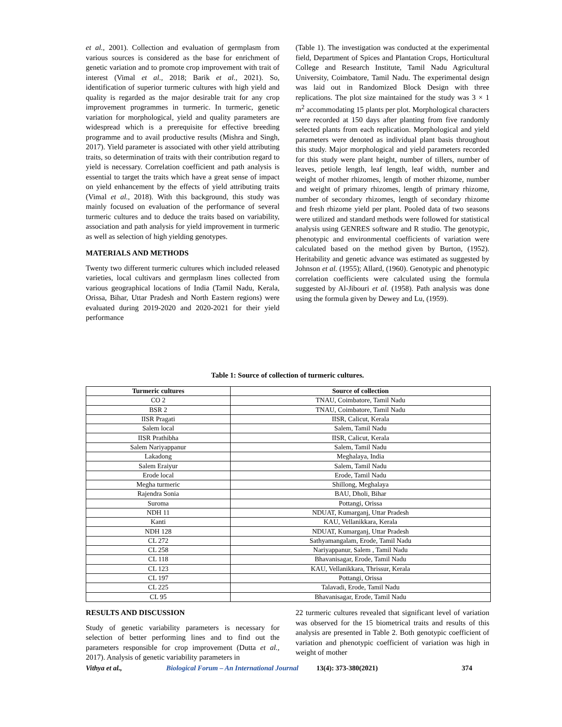et al., 2001). Collection and evaluation of germplasm from various sources is considered as the base for enrichment of genetic variation and to promote crop improvement with trait of interest (Vimal et al., 2018; Barik et al., 2021). So, identification of superior turmeric cultures with high yield and quality is regarded as the major desirable trait for any crop improvement programmes in turmeric. In turmeric, genetic variation for morphological, yield and quality parameters are widespread which is a prerequisite for effective breeding programme and to avail productive results (Mishra and Singh, 2017). Yield parameter is associated with other yield attributing traits, so determination of traits with their contribution regard to yield is necessary. Correlation coefficient and path analysis is essential to target the traits which have a great sense of impact on yield enhancement by the effects of yield attributing traits (Vimal et al., 2018). With this background, this study was mainly focused on evaluation of the performance of several turmeric cultures and to deduce the traits based on variability, association and path analysis for yield improvement in turmeric as well as selection of high yielding genotypes.
MATERIALS AND METHODS
Twenty two different turmeric cultures which included released varieties, local cultivars and germplasm lines collected from various geographical locations of India (Tamil Nadu, Kerala, Orissa, Bihar, Uttar Pradesh and North Eastern regions) were evaluated during 2019-2020 and 2020-2021 for their yield performance
(Table 1). The investigation was conducted at the experimental field, Department of Spices and Plantation Crops, Horticultural College and Research Institute, Tamil Nadu Agricultural University, Coimbatore, Tamil Nadu. The experimental design was laid out in Randomized Block Design with three replications. The plot size maintained for the study was 3 × 1 m<sup>2</sup> accommodating 15 plants per plot. Morphological characters were recorded at 150 days after planting from five randomly selected plants from each replication. Morphological and yield parameters were denoted as individual plant basis throughout this study. Major morphological and yield parameters recorded for this study were plant height, number of tillers, number of leaves, petiole length, leaf length, leaf width, number and weight of mother rhizomes, length of mother rhizome, number and weight of primary rhizomes, length of primary rhizome, number of secondary rhizomes, length of secondary rhizome and fresh rhizome yield per plant. Pooled data of two seasons were utilized and standard methods were followed for statistical analysis using GENRES software and R studio. The genotypic, phenotypic and environmental coefficients of variation were calculated based on the method given by Burton, (1952). Heritability and genetic advance was estimated as suggested by Johnson et al. (1955); Allard, (1960). Genotypic and phenotypic correlation coefficients were calculated using the formula suggested by Al-Jibouri et al. (1958). Path analysis was done using the formula given by Dewey and Lu, (1959).
Table 1: Source of collection of turmeric cultures.
| Turmeric cultures | Source of collection |
| --- | --- |
| CO 2 | TNAU, Coimbatore, Tamil Nadu |
| BSR 2 | TNAU, Coimbatore, Tamil Nadu |
| IISR Pragati | IISR, Calicut, Kerala |
| Salem local | Salem, Tamil Nadu |
| IISR Prathibha | IISR, Calicut, Kerala |
| Salem Nariyappanur | Salem, Tamil Nadu |
| Lakadong | Meghalaya, India |
| Salem Eraiyur | Salem, Tamil Nadu |
| Erode local | Erode, Tamil Nadu |
| Megha turmeric | Shillong, Meghalaya |
| Rajendra Sonia | BAU, Dholi, Bihar |
| Suroma | Pottangi, Orissa |
| NDH 11 | NDUAT, Kumarganj, Uttar Pradesh |
| Kanti | KAU, Vellanikkara, Kerala |
| NDH 128 | NDUAT, Kumarganj, Uttar Pradesh |
| CL 272 | Sathyamangalam, Erode, Tamil Nadu |
| CL 258 | Nariyappanur, Salem , Tamil Nadu |
| CL 118 | Bhavanisagar, Erode, Tamil Nadu |
| CL 123 | KAU, Vellanikkara, Thrissur, Kerala |
| CL 197 | Pottangi, Orissa |
| CL 225 | Talavadi, Erode, Tamil Nadu |
| CL 95 | Bhavanisagar, Erode, Tamil Nadu |
RESULTS AND DISCUSSION
Study of genetic variability parameters is necessary for selection of better performing lines and to find out the parameters responsible for crop improvement (Dutta et al., 2017). Analysis of genetic variability parameters in
22 turmeric cultures revealed that significant level of variation was observed for the 15 biometrical traits and results of this analysis are presented in Table 2. Both genotypic coefficient of variation and phenotypic coefficient of variation was high in weight of mother
Vithya et al., Biological Forum – An International Journal 13(4): 373-380(2021) 374